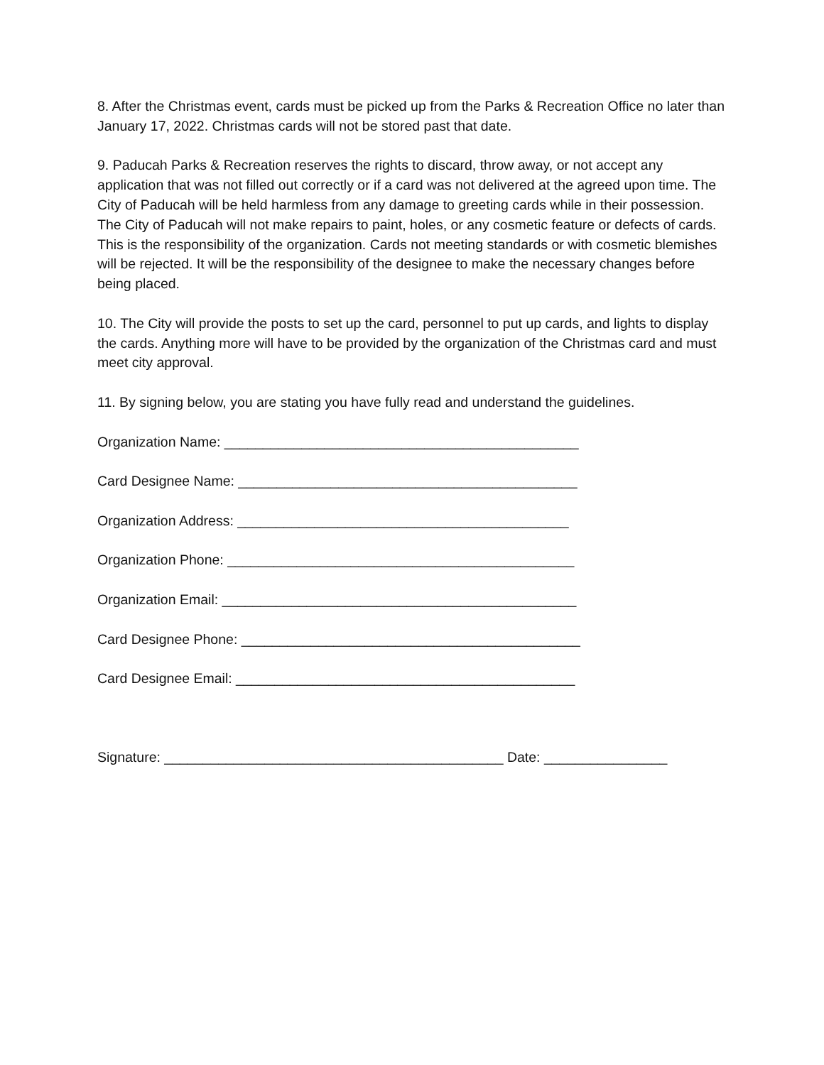8. After the Christmas event, cards must be picked up from the Parks & Recreation Office no later than January 17, 2022. Christmas cards will not be stored past that date.
9. Paducah Parks & Recreation reserves the rights to discard, throw away, or not accept any application that was not filled out correctly or if a card was not delivered at the agreed upon time. The City of Paducah will be held harmless from any damage to greeting cards while in their possession. The City of Paducah will not make repairs to paint, holes, or any cosmetic feature or defects of cards. This is the responsibility of the organization. Cards not meeting standards or with cosmetic blemishes will be rejected. It will be the responsibility of the designee to make the necessary changes before being placed.
10. The City will provide the posts to set up the card, personnel to put up cards, and lights to display the cards. Anything more will have to be provided by the organization of the Christmas card and must meet city approval.
11. By signing below, you are stating you have fully read and understand the guidelines.
Organization Name: ______________________________________________
Card Designee Name: ____________________________________________
Organization Address: ___________________________________________
Organization Phone: _____________________________________________
Organization Email: ______________________________________________
Card Designee Phone: ____________________________________________
Card Designee Email: ____________________________________________
Signature: ____________________________________________ Date: ________________